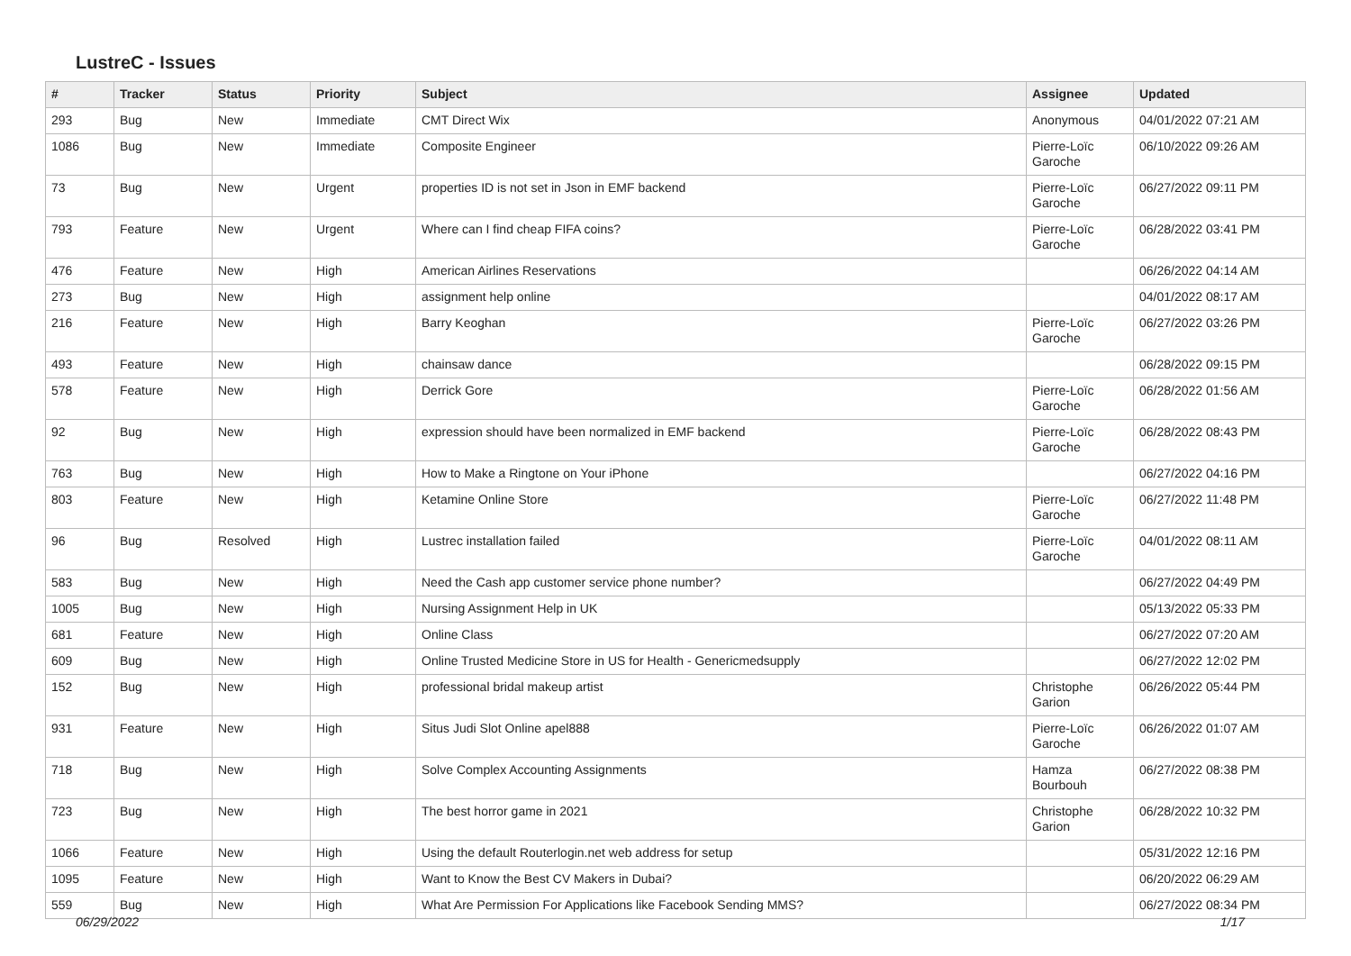LustreC - Issues
| # | Tracker | Status | Priority | Subject | Assignee | Updated |
| --- | --- | --- | --- | --- | --- | --- |
| 293 | Bug | New | Immediate | CMT Direct Wix | Anonymous | 04/01/2022 07:21 AM |
| 1086 | Bug | New | Immediate | Composite Engineer | Pierre-Loïc Garoche | 06/10/2022 09:26 AM |
| 73 | Bug | New | Urgent | properties ID is not set in Json in EMF backend | Pierre-Loïc Garoche | 06/27/2022 09:11 PM |
| 793 | Feature | New | Urgent | Where can I find cheap FIFA coins? | Pierre-Loïc Garoche | 06/28/2022 03:41 PM |
| 476 | Feature | New | High | American Airlines Reservations | | 06/26/2022 04:14 AM |
| 273 | Bug | New | High | assignment help online | | 04/01/2022 08:17 AM |
| 216 | Feature | New | High | Barry Keoghan | Pierre-Loïc Garoche | 06/27/2022 03:26 PM |
| 493 | Feature | New | High | chainsaw dance | | 06/28/2022 09:15 PM |
| 578 | Feature | New | High | Derrick Gore | Pierre-Loïc Garoche | 06/28/2022 01:56 AM |
| 92 | Bug | New | High | expression should have been normalized in EMF backend | Pierre-Loïc Garoche | 06/28/2022 08:43 PM |
| 763 | Bug | New | High | How to Make a Ringtone on Your iPhone | | 06/27/2022 04:16 PM |
| 803 | Feature | New | High | Ketamine Online Store | Pierre-Loïc Garoche | 06/27/2022 11:48 PM |
| 96 | Bug | Resolved | High | Lustrec installation failed | Pierre-Loïc Garoche | 04/01/2022 08:11 AM |
| 583 | Bug | New | High | Need the Cash app customer service phone number? | | 06/27/2022 04:49 PM |
| 1005 | Bug | New | High | Nursing Assignment Help in UK | | 05/13/2022 05:33 PM |
| 681 | Feature | New | High | Online Class | | 06/27/2022 07:20 AM |
| 609 | Bug | New | High | Online Trusted Medicine Store in US for Health - Genericmedsupply | | 06/27/2022 12:02 PM |
| 152 | Bug | New | High | professional bridal makeup artist | Christophe Garion | 06/26/2022 05:44 PM |
| 931 | Feature | New | High | Situs Judi Slot Online apel888 | Pierre-Loïc Garoche | 06/26/2022 01:07 AM |
| 718 | Bug | New | High | Solve Complex Accounting Assignments | Hamza Bourbouh | 06/27/2022 08:38 PM |
| 723 | Bug | New | High | The best horror game in 2021 | Christophe Garion | 06/28/2022 10:32 PM |
| 1066 | Feature | New | High | Using the default Routerlogin.net web address for setup | | 05/31/2022 12:16 PM |
| 1095 | Feature | New | High | Want to Know the Best CV Makers in Dubai? | | 06/20/2022 06:29 AM |
| 559 | Bug | New | High | What Are Permission For Applications like Facebook Sending MMS? | | 06/27/2022 08:34 PM |
06/29/2022 1/17